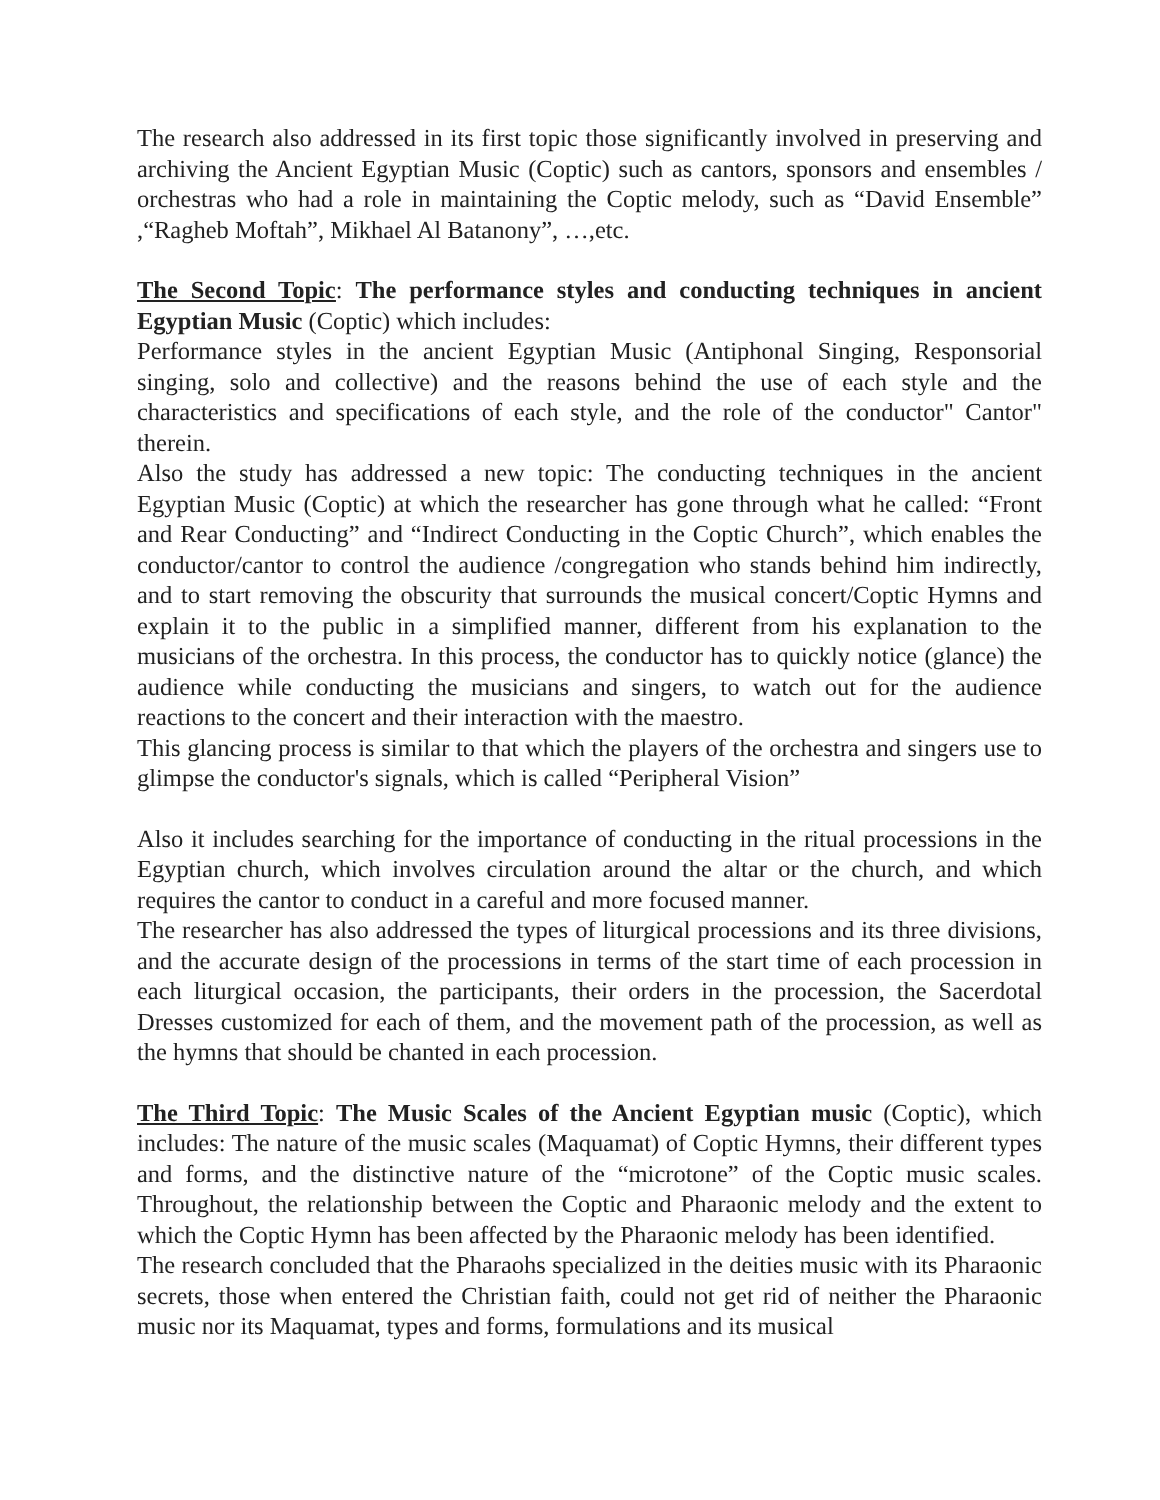The research also addressed in its first topic those significantly involved in preserving and archiving the Ancient Egyptian Music (Coptic) such as cantors, sponsors and ensembles / orchestras who had a role in maintaining the Coptic melody, such as “David Ensemble” ,“Ragheb Moftah”, Mikhael Al Batanony”, …,etc.
The Second Topic: The performance styles and conducting techniques in ancient Egyptian Music (Coptic) which includes:
Performance styles in the ancient Egyptian Music (Antiphonal Singing, Responsorial singing, solo and collective) and the reasons behind the use of each style and the characteristics and specifications of each style, and the role of the conductor" Cantor" therein.
Also the study has addressed a new topic: The conducting techniques in the ancient Egyptian Music (Coptic) at which the researcher has gone through what he called: “Front and Rear Conducting” and “Indirect Conducting in the Coptic Church”, which enables the conductor/cantor to control the audience /congregation who stands behind him indirectly, and to start removing the obscurity that surrounds the musical concert/Coptic Hymns and explain it to the public in a simplified manner, different from his explanation to the musicians of the orchestra. In this process, the conductor has to quickly notice (glance) the audience while conducting the musicians and singers, to watch out for the audience reactions to the concert and their interaction with the maestro.
This glancing process is similar to that which the players of the orchestra and singers use to glimpse the conductor's signals, which is called “Peripheral Vision”
Also it includes searching for the importance of conducting in the ritual processions in the Egyptian church, which involves circulation around the altar or the church, and which requires the cantor to conduct in a careful and more focused manner.
The researcher has also addressed the types of liturgical processions and its three divisions, and the accurate design of the processions in terms of the start time of each procession in each liturgical occasion, the participants, their orders in the procession, the Sacerdotal Dresses customized for each of them, and the movement path of the procession, as well as the hymns that should be chanted in each procession.
The Third Topic: The Music Scales of the Ancient Egyptian music (Coptic), which includes: The nature of the music scales (Maquamat) of Coptic Hymns, their different types and forms, and the distinctive nature of the “microtone” of the Coptic music scales. Throughout, the relationship between the Coptic and Pharaonic melody and the extent to which the Coptic Hymn has been affected by the Pharaonic melody has been identified.
The research concluded that the Pharaohs specialized in the deities music with its Pharaonic secrets, those when entered the Christian faith, could not get rid of neither the Pharaonic music nor its Maquamat, types and forms, formulations and its musical